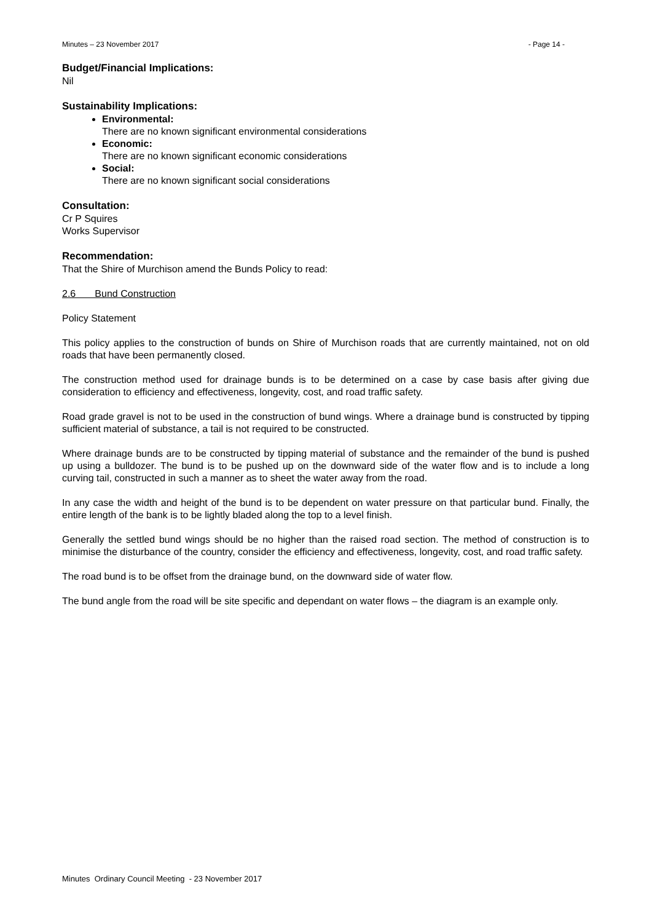Minutes – 23 November 2017 - Page 14 -
Budget/Financial Implications:
Nil
Sustainability Implications:
Environmental:
There are no known significant environmental considerations
Economic:
There are no known significant economic considerations
Social:
There are no known significant social considerations
Consultation:
Cr P Squires
Works Supervisor
Recommendation:
That the Shire of Murchison amend the Bunds Policy to read:
2.6 Bund Construction
Policy Statement
This policy applies to the construction of bunds on Shire of Murchison roads that are currently maintained, not on old roads that have been permanently closed.
The construction method used for drainage bunds is to be determined on a case by case basis after giving due consideration to efficiency and effectiveness, longevity, cost, and road traffic safety.
Road grade gravel is not to be used in the construction of bund wings. Where a drainage bund is constructed by tipping sufficient material of substance, a tail is not required to be constructed.
Where drainage bunds are to be constructed by tipping material of substance and the remainder of the bund is pushed up using a bulldozer. The bund is to be pushed up on the downward side of the water flow and is to include a long curving tail, constructed in such a manner as to sheet the water away from the road.
In any case the width and height of the bund is to be dependent on water pressure on that particular bund. Finally, the entire length of the bank is to be lightly bladed along the top to a level finish.
Generally the settled bund wings should be no higher than the raised road section. The method of construction is to minimise the disturbance of the country, consider the efficiency and effectiveness, longevity, cost, and road traffic safety.
The road bund is to be offset from the drainage bund, on the downward side of water flow.
The bund angle from the road will be site specific and dependant on water flows – the diagram is an example only.
Minutes Ordinary Council Meeting - 23 November 2017